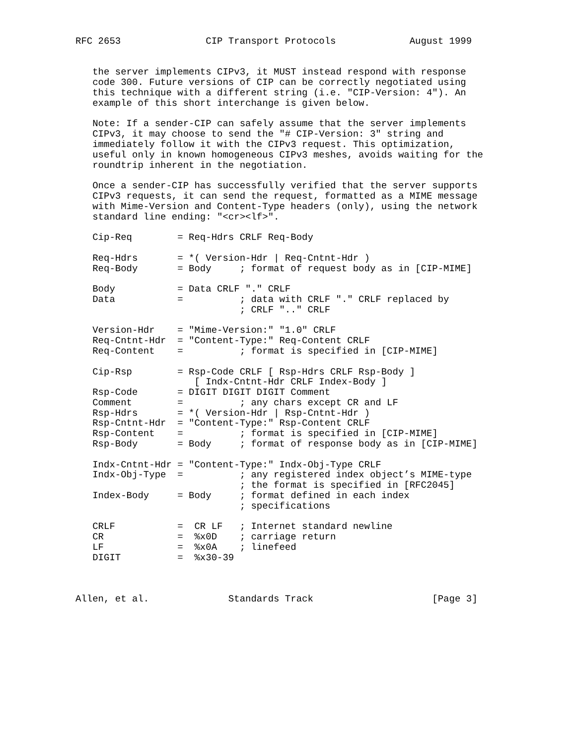RFC 2653               CIP Transport Protocols             August 1999


   the server implements CIPv3, it MUST instead respond with response
   code 300. Future versions of CIP can be correctly negotiated using
   this technique with a different string (i.e. "CIP-Version: 4"). An
   example of this short interchange is given below.

   Note: If a sender-CIP can safely assume that the server implements
   CIPv3, it may choose to send the "# CIP-Version: 3" string and
   immediately follow it with the CIPv3 request. This optimization,
   useful only in known homogeneous CIPv3 meshes, avoids waiting for the
   roundtrip inherent in the negotiation.

   Once a sender-CIP has successfully verified that the server supports
   CIPv3 requests, it can send the request, formatted as a MIME message
   with Mime-Version and Content-Type headers (only), using the network
   standard line ending: "<cr><lf>".

   Cip-Req        = Req-Hdrs CRLF Req-Body

   Req-Hdrs       = *( Version-Hdr | Req-Cntnt-Hdr )
   Req-Body       = Body     ; format of request body as in [CIP-MIME]

   Body           = Data CRLF "." CRLF
   Data           =          ; data with CRLF "." CRLF replaced by
                             ; CRLF ".." CRLF

   Version-Hdr    = "Mime-Version:" "1.0" CRLF
   Req-Cntnt-Hdr  = "Content-Type:" Req-Content CRLF
   Req-Content    =          ; format is specified in [CIP-MIME]

   Cip-Rsp        = Rsp-Code CRLF [ Rsp-Hdrs CRLF Rsp-Body ]
                     [ Indx-Cntnt-Hdr CRLF Index-Body ]
   Rsp-Code       = DIGIT DIGIT DIGIT Comment
   Comment        =          ; any chars except CR and LF
   Rsp-Hdrs       = *( Version-Hdr | Rsp-Cntnt-Hdr )
   Rsp-Cntnt-Hdr  = "Content-Type:" Rsp-Content CRLF
   Rsp-Content    =          ; format is specified in [CIP-MIME]
   Rsp-Body       = Body     ; format of response body as in [CIP-MIME]

   Indx-Cntnt-Hdr = "Content-Type:" Indx-Obj-Type CRLF
   Indx-Obj-Type  =          ; any registered index object’s MIME-type
                             ; the format is specified in [RFC2045]
   Index-Body     = Body     ; format defined in each index
                             ; specifications

   CRLF           =  CR LF   ; Internet standard newline
   CR             =  %x0D    ; carriage return
   LF             =  %x0A    ; linefeed
   DIGIT          =  %x30-39



Allen, et al.              Standards Track                     [Page 3]